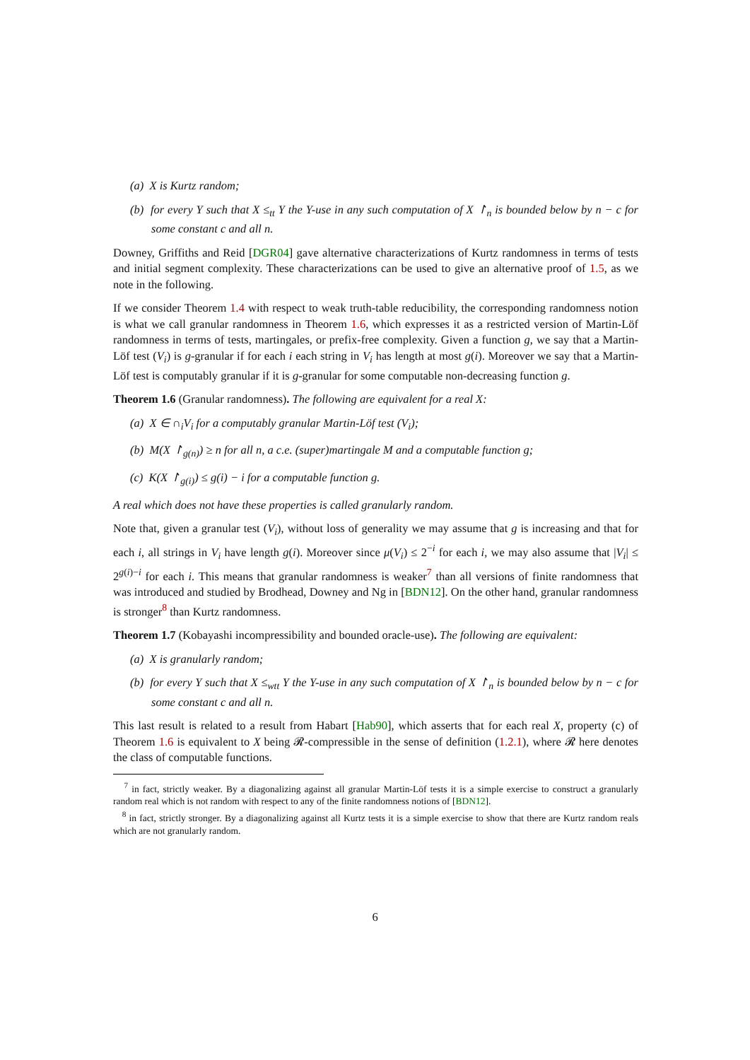(a) X is Kurtz random;
(b) for every Y such that X ≤<sub>tt</sub> Y the Y-use in any such computation of X ↾<sub>n</sub> is bounded below by n − c for some constant c and all n.
Downey, Griffiths and Reid [DGR04] gave alternative characterizations of Kurtz randomness in terms of tests and initial segment complexity. These characterizations can be used to give an alternative proof of 1.5, as we note in the following.
If we consider Theorem 1.4 with respect to weak truth-table reducibility, the corresponding randomness notion is what we call granular randomness in Theorem 1.6, which expresses it as a restricted version of Martin-Löf randomness in terms of tests, martingales, or prefix-free complexity. Given a function g, we say that a Martin-Löf test (V<sub>i</sub>) is g-granular if for each i each string in V<sub>i</sub> has length at most g(i). Moreover we say that a Martin-Löf test is computably granular if it is g-granular for some computable non-decreasing function g.
Theorem 1.6 (Granular randomness). The following are equivalent for a real X:
(a) X ∈ ∩<sub>i</sub>V<sub>i</sub> for a computably granular Martin-Löf test (V<sub>i</sub>);
(b) M(X ↾<sub>g(n)</sub>) ≥ n for all n, a c.e. (super)martingale M and a computable function g;
(c) K(X ↾<sub>g(i)</sub>) ≤ g(i) − i for a computable function g.
A real which does not have these properties is called granularly random.
Note that, given a granular test (V<sub>i</sub>), without loss of generality we may assume that g is increasing and that for each i, all strings in V<sub>i</sub> have length g(i). Moreover since μ(V<sub>i</sub>) ≤ 2<sup>−i</sup> for each i, we may also assume that |V<sub>i</sub>| ≤ 2<sup>g(i)−i</sup> for each i. This means that granular randomness is weaker<sup>7</sup> than all versions of finite randomness that was introduced and studied by Brodhead, Downey and Ng in [BDN12]. On the other hand, granular randomness is stronger<sup>8</sup> than Kurtz randomness.
Theorem 1.7 (Kobayashi incompressibility and bounded oracle-use). The following are equivalent:
(a) X is granularly random;
(b) for every Y such that X ≤<sub>wtt</sub> Y the Y-use in any such computation of X ↾<sub>n</sub> is bounded below by n − c for some constant c and all n.
This last result is related to a result from Habart [Hab90], which asserts that for each real X, property (c) of Theorem 1.6 is equivalent to X being 𝓡-compressible in the sense of definition (1.2.1), where 𝓡 here denotes the class of computable functions.
<sup>7</sup> in fact, strictly weaker. By a diagonalizing against all granular Martin-Löf tests it is a simple exercise to construct a granularly random real which is not random with respect to any of the finite randomness notions of [BDN12].
<sup>8</sup> in fact, strictly stronger. By a diagonalizing against all Kurtz tests it is a simple exercise to show that there are Kurtz random reals which are not granularly random.
6